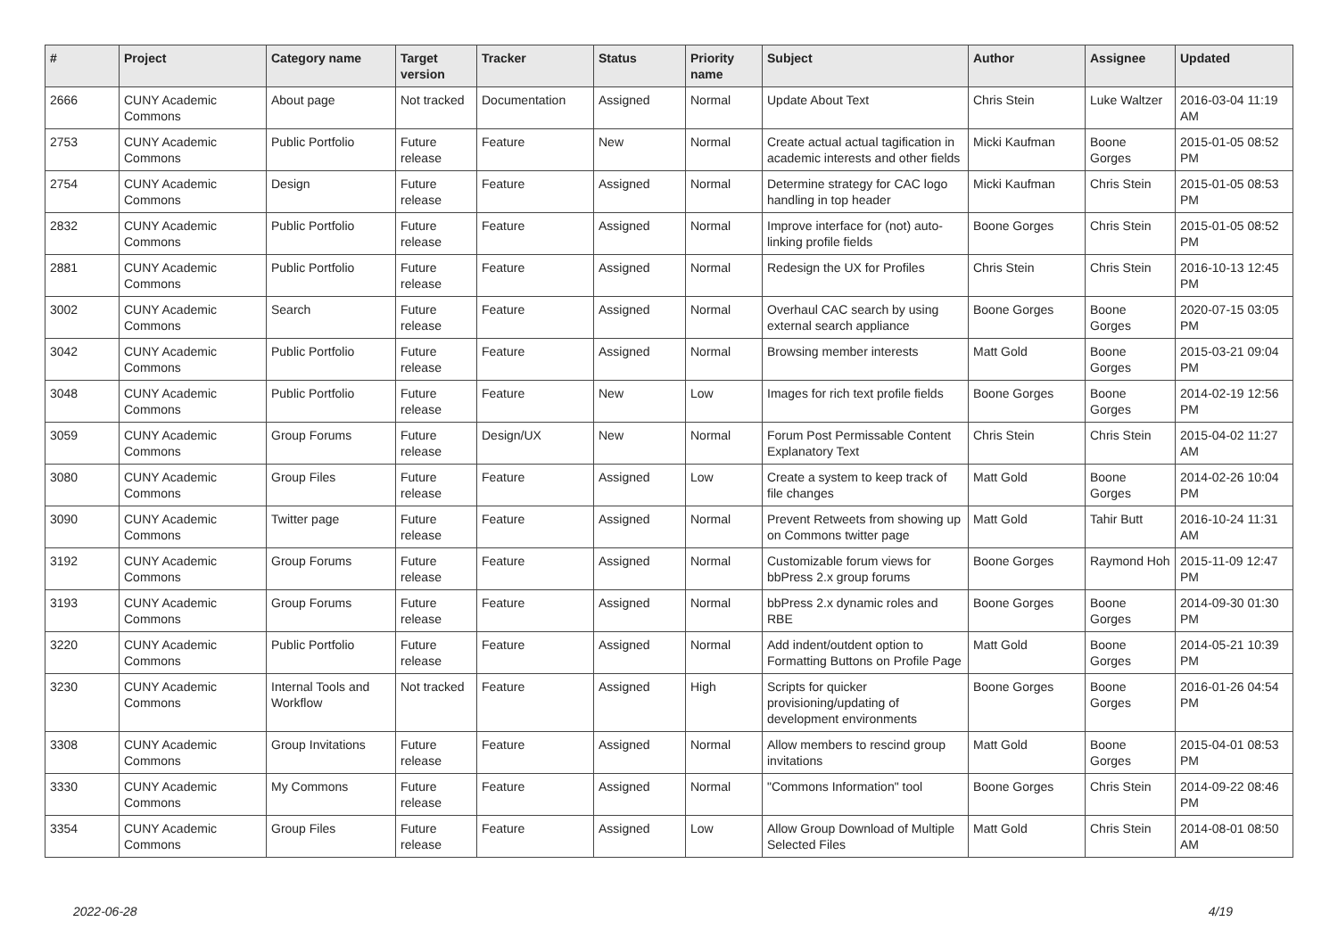| # | Project | Category name | Target version | Tracker | Status | Priority name | Subject | Author | Assignee | Updated |
| --- | --- | --- | --- | --- | --- | --- | --- | --- | --- | --- |
| 2666 | CUNY Academic Commons | About page | Not tracked | Documentation | Assigned | Normal | Update About Text | Chris Stein | Luke Waltzer | 2016-03-04 11:19 AM |
| 2753 | CUNY Academic Commons | Public Portfolio | Future release | Feature | New | Normal | Create actual actual tagification in academic interests and other fields | Micki Kaufman | Boone Gorges | 2015-01-05 08:52 PM |
| 2754 | CUNY Academic Commons | Design | Future release | Feature | Assigned | Normal | Determine strategy for CAC logo handling in top header | Micki Kaufman | Chris Stein | 2015-01-05 08:53 PM |
| 2832 | CUNY Academic Commons | Public Portfolio | Future release | Feature | Assigned | Normal | Improve interface for (not) auto-linking profile fields | Boone Gorges | Chris Stein | 2015-01-05 08:52 PM |
| 2881 | CUNY Academic Commons | Public Portfolio | Future release | Feature | Assigned | Normal | Redesign the UX for Profiles | Chris Stein | Chris Stein | 2016-10-13 12:45 PM |
| 3002 | CUNY Academic Commons | Search | Future release | Feature | Assigned | Normal | Overhaul CAC search by using external search appliance | Boone Gorges | Boone Gorges | 2020-07-15 03:05 PM |
| 3042 | CUNY Academic Commons | Public Portfolio | Future release | Feature | Assigned | Normal | Browsing member interests | Matt Gold | Boone Gorges | 2015-03-21 09:04 PM |
| 3048 | CUNY Academic Commons | Public Portfolio | Future release | Feature | New | Low | Images for rich text profile fields | Boone Gorges | Boone Gorges | 2014-02-19 12:56 PM |
| 3059 | CUNY Academic Commons | Group Forums | Future release | Design/UX | New | Normal | Forum Post Permissable Content Explanatory Text | Chris Stein | Chris Stein | 2015-04-02 11:27 AM |
| 3080 | CUNY Academic Commons | Group Files | Future release | Feature | Assigned | Low | Create a system to keep track of file changes | Matt Gold | Boone Gorges | 2014-02-26 10:04 PM |
| 3090 | CUNY Academic Commons | Twitter page | Future release | Feature | Assigned | Normal | Prevent Retweets from showing up on Commons twitter page | Matt Gold | Tahir Butt | 2016-10-24 11:31 AM |
| 3192 | CUNY Academic Commons | Group Forums | Future release | Feature | Assigned | Normal | Customizable forum views for bbPress 2.x group forums | Boone Gorges | Raymond Hoh | 2015-11-09 12:47 PM |
| 3193 | CUNY Academic Commons | Group Forums | Future release | Feature | Assigned | Normal | bbPress 2.x dynamic roles and RBE | Boone Gorges | Boone Gorges | 2014-09-30 01:30 PM |
| 3220 | CUNY Academic Commons | Public Portfolio | Future release | Feature | Assigned | Normal | Add indent/outdent option to Formatting Buttons on Profile Page | Matt Gold | Boone Gorges | 2014-05-21 10:39 PM |
| 3230 | CUNY Academic Commons | Internal Tools and Workflow | Not tracked | Feature | Assigned | High | Scripts for quicker provisioning/updating of development environments | Boone Gorges | Boone Gorges | 2016-01-26 04:54 PM |
| 3308 | CUNY Academic Commons | Group Invitations | Future release | Feature | Assigned | Normal | Allow members to rescind group invitations | Matt Gold | Boone Gorges | 2015-04-01 08:53 PM |
| 3330 | CUNY Academic Commons | My Commons | Future release | Feature | Assigned | Normal | "Commons Information" tool | Boone Gorges | Chris Stein | 2014-09-22 08:46 PM |
| 3354 | CUNY Academic Commons | Group Files | Future release | Feature | Assigned | Low | Allow Group Download of Multiple Selected Files | Matt Gold | Chris Stein | 2014-08-01 08:50 AM |
2022-06-28 4/19